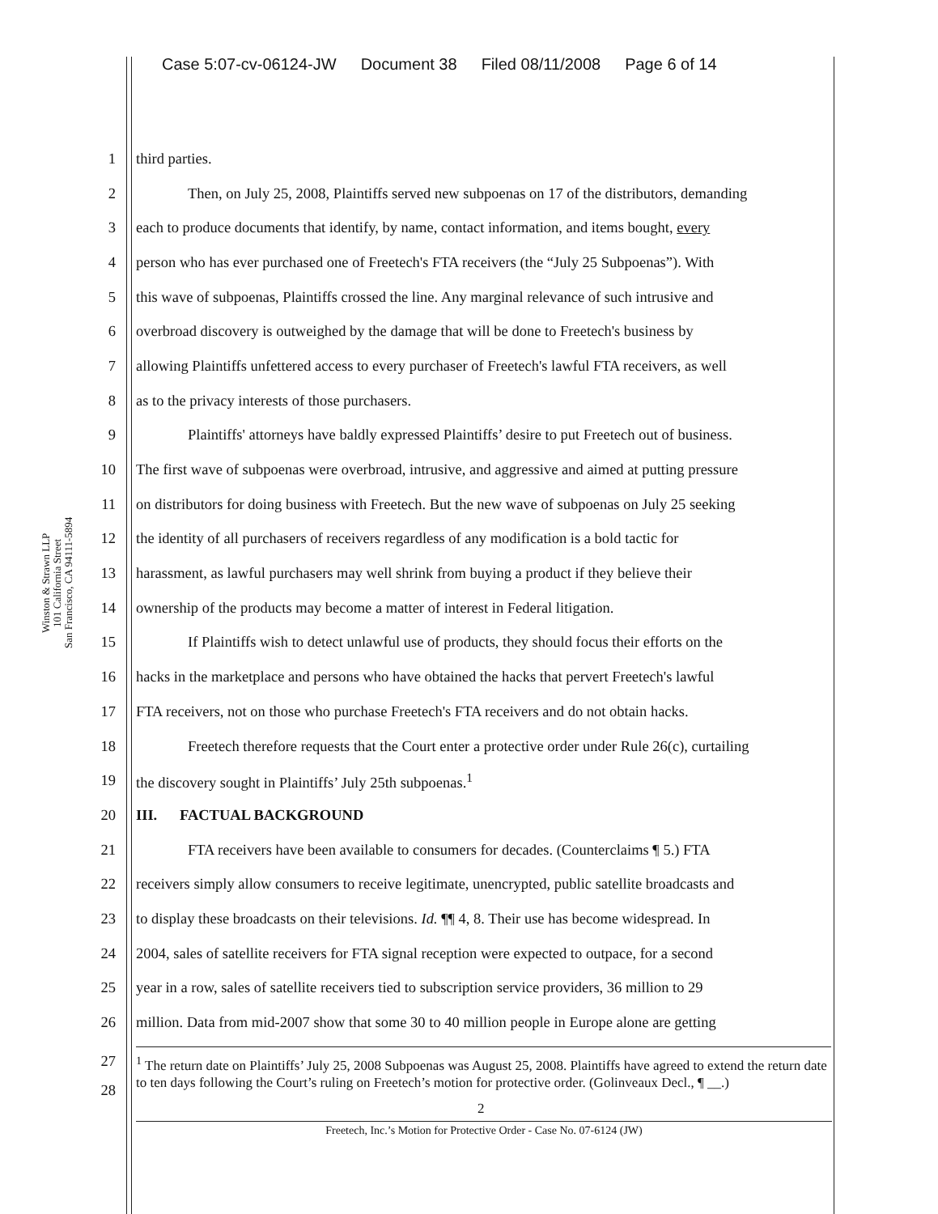Case 5:07-cv-06124-JW Document 38 Filed 08/11/2008 Page 6 of 14
Winston & Strawn LLP
101 California Street
San Francisco, CA 94111-5894
1 third parties.
2 Then, on July 25, 2008, Plaintiffs served new subpoenas on 17 of the distributors, demanding
3 each to produce documents that identify, by name, contact information, and items bought, every
4 person who has ever purchased one of Freetech's FTA receivers (the “July 25 Subpoenas”). With
5 this wave of subpoenas, Plaintiffs crossed the line. Any marginal relevance of such intrusive and
6 overbroad discovery is outweighed by the damage that will be done to Freetech's business by
7 allowing Plaintiffs unfettered access to every purchaser of Freetech's lawful FTA receivers, as well
8 as to the privacy interests of those purchasers.
9 Plaintiffs' attorneys have baldly expressed Plaintiffs’ desire to put Freetech out of business.
10 The first wave of subpoenas were overbroad, intrusive, and aggressive and aimed at putting pressure
11 on distributors for doing business with Freetech. But the new wave of subpoenas on July 25 seeking
12 the identity of all purchasers of receivers regardless of any modification is a bold tactic for
13 harassment, as lawful purchasers may well shrink from buying a product if they believe their
14 ownership of the products may become a matter of interest in Federal litigation.
15 If Plaintiffs wish to detect unlawful use of products, they should focus their efforts on the
16 hacks in the marketplace and persons who have obtained the hacks that pervert Freetech's lawful
17 FTA receivers, not on those who purchase Freetech's FTA receivers and do not obtain hacks.
18 Freetech therefore requests that the Court enter a protective order under Rule 26(c), curtailing
19 the discovery sought in Plaintiffs’ July 25th subpoenas.<sup>1</sup>
20 III. FACTUAL BACKGROUND
21 FTA receivers have been available to consumers for decades. (Counterclaims ¶ 5.) FTA
22 receivers simply allow consumers to receive legitimate, unencrypted, public satellite broadcasts and
23 to display these broadcasts on their televisions. Id. ¶¶ 4, 8. Their use has become widespread. In
24 2004, sales of satellite receivers for FTA signal reception were expected to outpace, for a second
25 year in a row, sales of satellite receivers tied to subscription service providers, 36 million to 29
26 million. Data from mid-2007 show that some 30 to 40 million people in Europe alone are getting
27
28
<sup>1</sup> The return date on Plaintiffs’ July 25, 2008 Subpoenas was August 25, 2008. Plaintiffs have agreed to extend the return date to ten days following the Court’s ruling on Freetech’s motion for protective order. (Golinveaux Decl., ¶ __.)
2
Freetech, Inc.’s Motion for Protective Order - Case No. 07-6124 (JW)